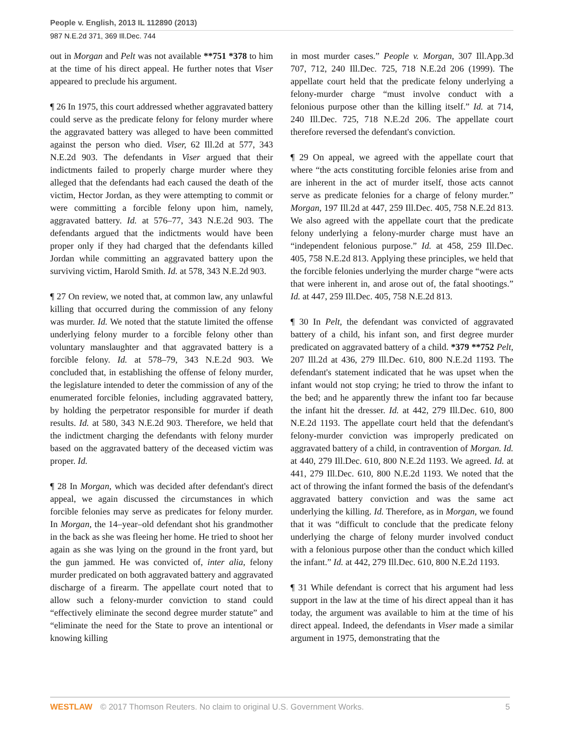People v. English, 2013 IL 112890 (2013)
987 N.E.2d 371, 369 Ill.Dec. 744
out in Morgan and Pelt was not available **751 *378 to him at the time of his direct appeal. He further notes that Viser appeared to preclude his argument.
¶ 26 In 1975, this court addressed whether aggravated battery could serve as the predicate felony for felony murder where the aggravated battery was alleged to have been committed against the person who died. Viser, 62 Ill.2d at 577, 343 N.E.2d 903. The defendants in Viser argued that their indictments failed to properly charge murder where they alleged that the defendants had each caused the death of the victim, Hector Jordan, as they were attempting to commit or were committing a forcible felony upon him, namely, aggravated battery. Id. at 576–77, 343 N.E.2d 903. The defendants argued that the indictments would have been proper only if they had charged that the defendants killed Jordan while committing an aggravated battery upon the surviving victim, Harold Smith. Id. at 578, 343 N.E.2d 903.
¶ 27 On review, we noted that, at common law, any unlawful killing that occurred during the commission of any felony was murder. Id. We noted that the statute limited the offense underlying felony murder to a forcible felony other than voluntary manslaughter and that aggravated battery is a forcible felony. Id. at 578–79, 343 N.E.2d 903. We concluded that, in establishing the offense of felony murder, the legislature intended to deter the commission of any of the enumerated forcible felonies, including aggravated battery, by holding the perpetrator responsible for murder if death results. Id. at 580, 343 N.E.2d 903. Therefore, we held that the indictment charging the defendants with felony murder based on the aggravated battery of the deceased victim was proper. Id.
¶ 28 In Morgan, which was decided after defendant's direct appeal, we again discussed the circumstances in which forcible felonies may serve as predicates for felony murder. In Morgan, the 14–year–old defendant shot his grandmother in the back as she was fleeing her home. He tried to shoot her again as she was lying on the ground in the front yard, but the gun jammed. He was convicted of, inter alia, felony murder predicated on both aggravated battery and aggravated discharge of a firearm. The appellate court noted that to allow such a felony-murder conviction to stand could “effectively eliminate the second degree murder statute” and “eliminate the need for the State to prove an intentional or knowing killing
in most murder cases.” People v. Morgan, 307 Ill.App.3d 707, 712, 240 Ill.Dec. 725, 718 N.E.2d 206 (1999). The appellate court held that the predicate felony underlying a felony-murder charge “must involve conduct with a felonious purpose other than the killing itself.” Id. at 714, 240 Ill.Dec. 725, 718 N.E.2d 206. The appellate court therefore reversed the defendant's conviction.
¶ 29 On appeal, we agreed with the appellate court that where “the acts constituting forcible felonies arise from and are inherent in the act of murder itself, those acts cannot serve as predicate felonies for a charge of felony murder.” Morgan, 197 Ill.2d at 447, 259 Ill.Dec. 405, 758 N.E.2d 813. We also agreed with the appellate court that the predicate felony underlying a felony-murder charge must have an “independent felonious purpose.” Id. at 458, 259 Ill.Dec. 405, 758 N.E.2d 813. Applying these principles, we held that the forcible felonies underlying the murder charge “were acts that were inherent in, and arose out of, the fatal shootings.” Id. at 447, 259 Ill.Dec. 405, 758 N.E.2d 813.
¶ 30 In Pelt, the defendant was convicted of aggravated battery of a child, his infant son, and first degree murder predicated on aggravated battery of a child. *379 **752 Pelt, 207 Ill.2d at 436, 279 Ill.Dec. 610, 800 N.E.2d 1193. The defendant's statement indicated that he was upset when the infant would not stop crying; he tried to throw the infant to the bed; and he apparently threw the infant too far because the infant hit the dresser. Id. at 442, 279 Ill.Dec. 610, 800 N.E.2d 1193. The appellate court held that the defendant's felony-murder conviction was improperly predicated on aggravated battery of a child, in contravention of Morgan. Id. at 440, 279 Ill.Dec. 610, 800 N.E.2d 1193. We agreed. Id. at 441, 279 Ill.Dec. 610, 800 N.E.2d 1193. We noted that the act of throwing the infant formed the basis of the defendant's aggravated battery conviction and was the same act underlying the killing. Id. Therefore, as in Morgan, we found that it was “difficult to conclude that the predicate felony underlying the charge of felony murder involved conduct with a felonious purpose other than the conduct which killed the infant.” Id. at 442, 279 Ill.Dec. 610, 800 N.E.2d 1193.
¶ 31 While defendant is correct that his argument had less support in the law at the time of his direct appeal than it has today, the argument was available to him at the time of his direct appeal. Indeed, the defendants in Viser made a similar argument in 1975, demonstrating that the
WESTLAW © 2017 Thomson Reuters. No claim to original U.S. Government Works.
5